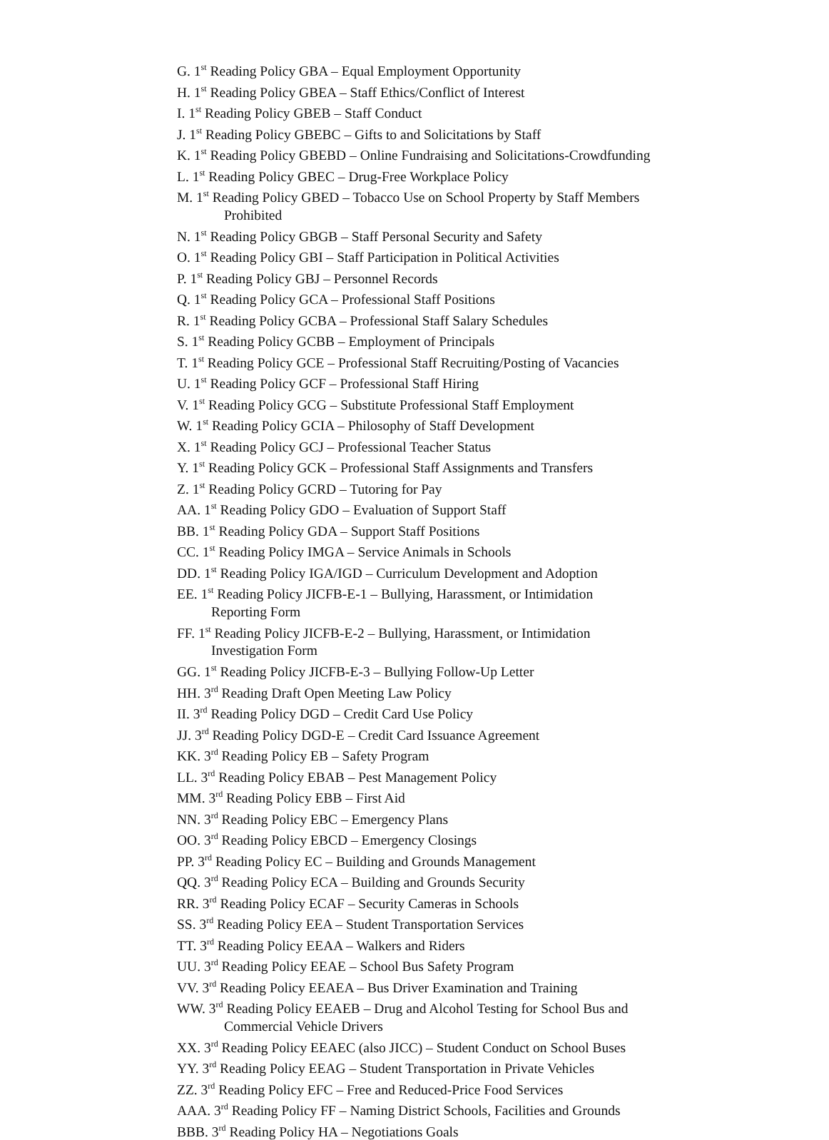G. 1<sup>st</sup> Reading Policy GBA – Equal Employment Opportunity
H. 1<sup>st</sup> Reading Policy GBEA – Staff Ethics/Conflict of Interest
I. 1<sup>st</sup> Reading Policy GBEB – Staff Conduct
J. 1<sup>st</sup> Reading Policy GBEBC – Gifts to and Solicitations by Staff
K. 1<sup>st</sup> Reading Policy GBEBD – Online Fundraising and Solicitations-Crowdfunding
L. 1<sup>st</sup> Reading Policy GBEC – Drug-Free Workplace Policy
M. 1<sup>st</sup> Reading Policy GBED – Tobacco Use on School Property by Staff Members
Prohibited
N. 1<sup>st</sup> Reading Policy GBGB – Staff Personal Security and Safety
O. 1<sup>st</sup> Reading Policy GBI – Staff Participation in Political Activities
P. 1<sup>st</sup> Reading Policy GBJ – Personnel Records
Q. 1<sup>st</sup> Reading Policy GCA – Professional Staff Positions
R. 1<sup>st</sup> Reading Policy GCBA – Professional Staff Salary Schedules
S. 1<sup>st</sup> Reading Policy GCBB – Employment of Principals
T. 1<sup>st</sup> Reading Policy GCE – Professional Staff Recruiting/Posting of Vacancies
U. 1<sup>st</sup> Reading Policy GCF – Professional Staff Hiring
V. 1<sup>st</sup> Reading Policy GCG – Substitute Professional Staff Employment
W. 1<sup>st</sup> Reading Policy GCIA – Philosophy of Staff Development
X. 1<sup>st</sup> Reading Policy GCJ – Professional Teacher Status
Y. 1<sup>st</sup> Reading Policy GCK – Professional Staff Assignments and Transfers
Z. 1<sup>st</sup> Reading Policy GCRD – Tutoring for Pay
AA. 1<sup>st</sup> Reading Policy GDO – Evaluation of Support Staff
BB. 1<sup>st</sup> Reading Policy GDA – Support Staff Positions
CC. 1<sup>st</sup> Reading Policy IMGA – Service Animals in Schools
DD. 1<sup>st</sup> Reading Policy IGA/IGD – Curriculum Development and Adoption
EE. 1<sup>st</sup> Reading Policy JICFB-E-1 – Bullying, Harassment, or Intimidation
Reporting Form
FF. 1<sup>st</sup> Reading Policy JICFB-E-2 – Bullying, Harassment, or Intimidation
Investigation Form
GG. 1<sup>st</sup> Reading Policy JICFB-E-3 – Bullying Follow-Up Letter
HH. 3<sup>rd</sup> Reading Draft Open Meeting Law Policy
II. 3<sup>rd</sup> Reading Policy DGD – Credit Card Use Policy
JJ. 3<sup>rd</sup> Reading Policy DGD-E – Credit Card Issuance Agreement
KK. 3<sup>rd</sup> Reading Policy EB – Safety Program
LL. 3<sup>rd</sup> Reading Policy EBAB – Pest Management Policy
MM. 3<sup>rd</sup> Reading Policy EBB – First Aid
NN. 3<sup>rd</sup> Reading Policy EBC – Emergency Plans
OO. 3<sup>rd</sup> Reading Policy EBCD – Emergency Closings
PP. 3<sup>rd</sup> Reading Policy EC – Building and Grounds Management
QQ. 3<sup>rd</sup> Reading Policy ECA – Building and Grounds Security
RR. 3<sup>rd</sup> Reading Policy ECAF – Security Cameras in Schools
SS. 3<sup>rd</sup> Reading Policy EEA – Student Transportation Services
TT. 3<sup>rd</sup> Reading Policy EEAA – Walkers and Riders
UU. 3<sup>rd</sup> Reading Policy EEAE – School Bus Safety Program
VV. 3<sup>rd</sup> Reading Policy EEAEA – Bus Driver Examination and Training
WW. 3<sup>rd</sup> Reading Policy EEAEB – Drug and Alcohol Testing for School Bus and
Commercial Vehicle Drivers
XX. 3<sup>rd</sup> Reading Policy EEAEC (also JICC) – Student Conduct on School Buses
YY. 3<sup>rd</sup> Reading Policy EEAG – Student Transportation in Private Vehicles
ZZ. 3<sup>rd</sup> Reading Policy EFC – Free and Reduced-Price Food Services
AAA. 3<sup>rd</sup> Reading Policy FF – Naming District Schools, Facilities and Grounds
BBB. 3<sup>rd</sup> Reading Policy HA – Negotiations Goals